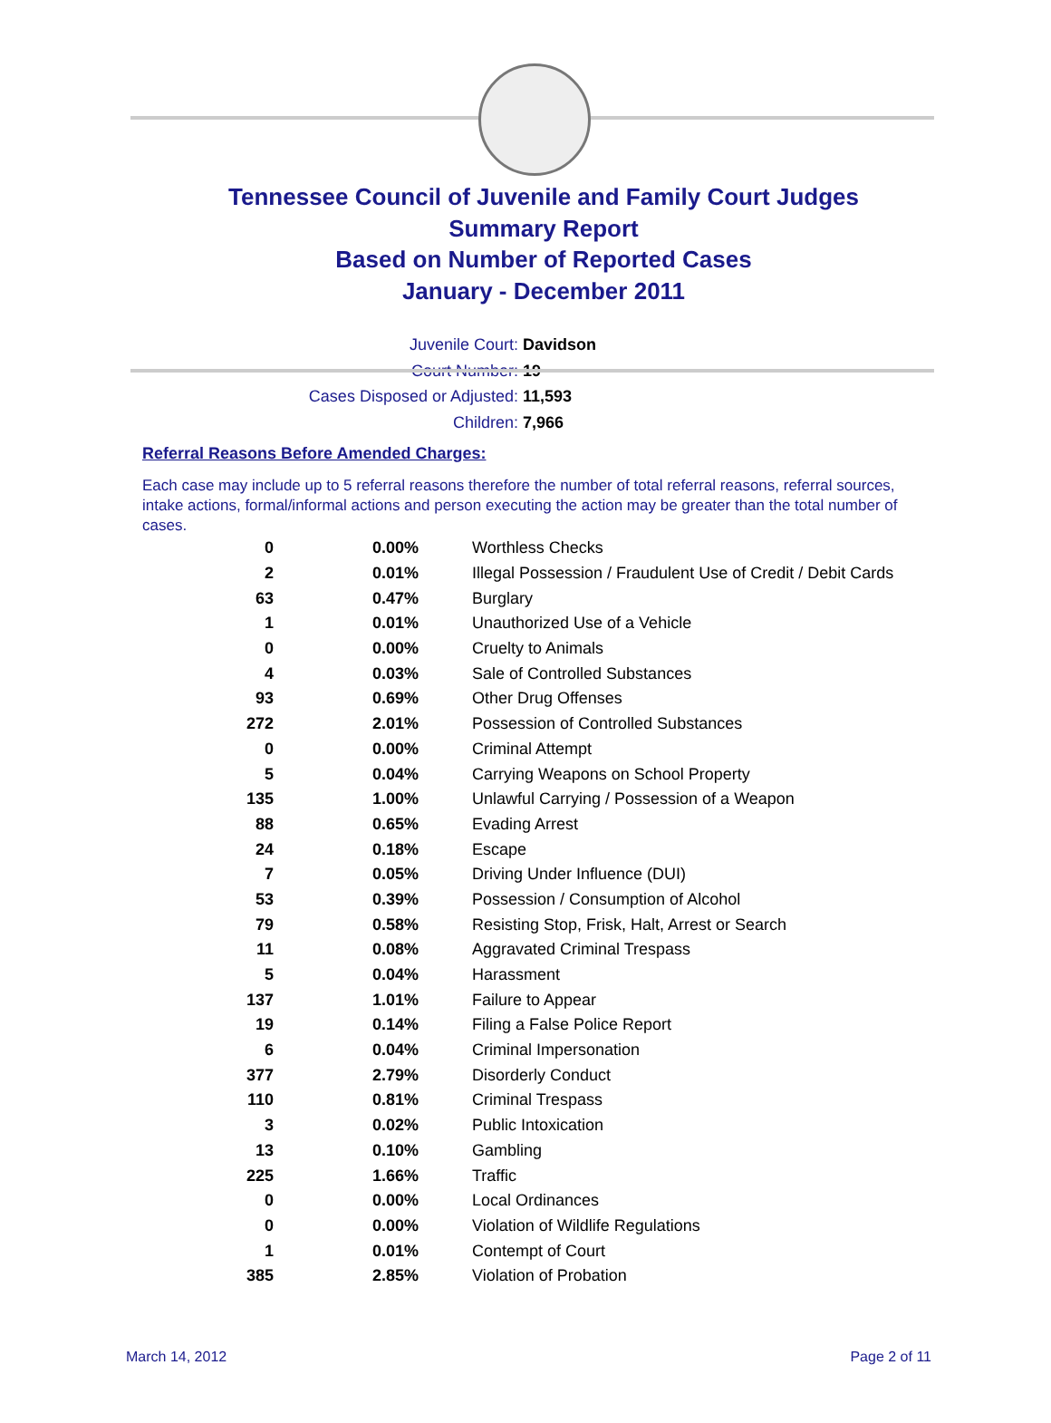Tennessee Council of Juvenile and Family Court Judges
Summary Report
Based on Number of Reported Cases
January - December 2011
Juvenile Court: Davidson
Court Number: 19
Cases Disposed or Adjusted: 11,593
Children: 7,966
Referral Reasons Before Amended Charges:
Each case may include up to 5 referral reasons therefore the number of total referral reasons, referral sources, intake actions, formal/informal actions and person executing the action may be greater than the total number of cases.
| 0 | 0.00% | Worthless Checks |
| 2 | 0.01% | Illegal Possession / Fraudulent Use of Credit / Debit Cards |
| 63 | 0.47% | Burglary |
| 1 | 0.01% | Unauthorized Use of a Vehicle |
| 0 | 0.00% | Cruelty to Animals |
| 4 | 0.03% | Sale of Controlled Substances |
| 93 | 0.69% | Other Drug Offenses |
| 272 | 2.01% | Possession of Controlled Substances |
| 0 | 0.00% | Criminal Attempt |
| 5 | 0.04% | Carrying Weapons on School Property |
| 135 | 1.00% | Unlawful Carrying / Possession of a Weapon |
| 88 | 0.65% | Evading Arrest |
| 24 | 0.18% | Escape |
| 7 | 0.05% | Driving Under Influence (DUI) |
| 53 | 0.39% | Possession / Consumption of Alcohol |
| 79 | 0.58% | Resisting Stop, Frisk, Halt, Arrest or Search |
| 11 | 0.08% | Aggravated Criminal Trespass |
| 5 | 0.04% | Harassment |
| 137 | 1.01% | Failure to Appear |
| 19 | 0.14% | Filing a False Police Report |
| 6 | 0.04% | Criminal Impersonation |
| 377 | 2.79% | Disorderly Conduct |
| 110 | 0.81% | Criminal Trespass |
| 3 | 0.02% | Public Intoxication |
| 13 | 0.10% | Gambling |
| 225 | 1.66% | Traffic |
| 0 | 0.00% | Local Ordinances |
| 0 | 0.00% | Violation of Wildlife Regulations |
| 1 | 0.01% | Contempt of Court |
| 385 | 2.85% | Violation of Probation |
March 14, 2012 Page 2 of 11